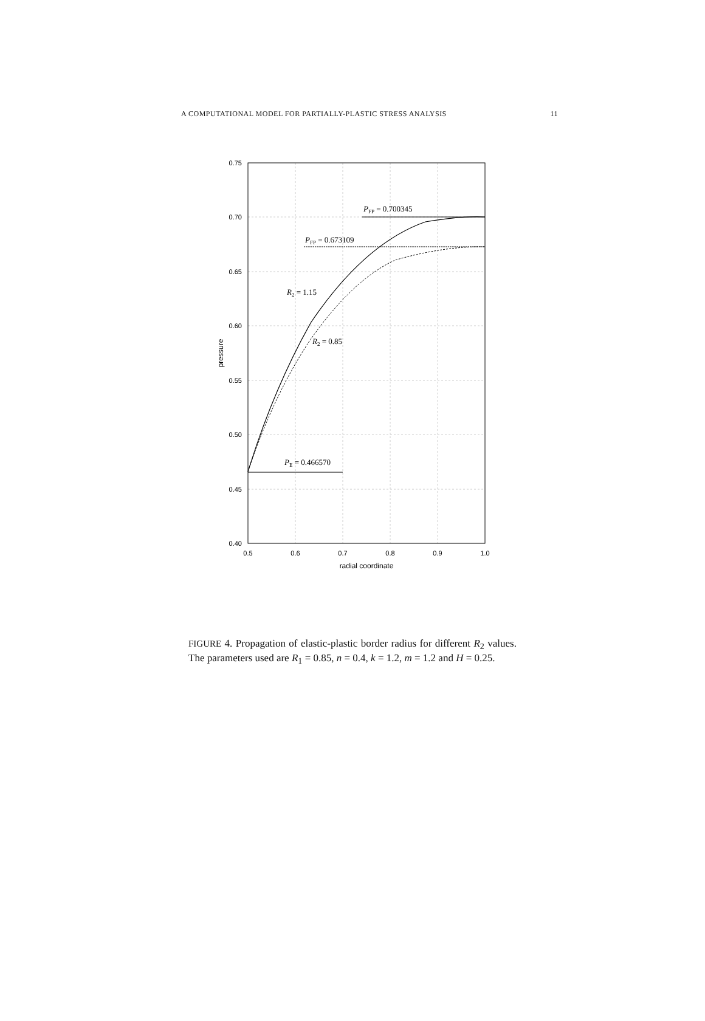A COMPUTATIONAL MODEL FOR PARTIALLY-PLASTIC STRESS ANALYSIS 11
0.75
0.70
0.65
0.60
0.55
0.50
0.45
0.40
0.5
0.6
0.7
0.8
0.9
1.0
radial coordinate
pressure
PFP = 0.700345
PFP = 0.673109
R2 = 1.15
R2 = 0.85
PE = 0.466570
FIGURE 4. Propagation of elastic-plastic border radius for different R<sub>2</sub> values. The parameters used are R<sub>1</sub> = 0.85, n = 0.4, k = 1.2, m = 1.2 and H = 0.25.